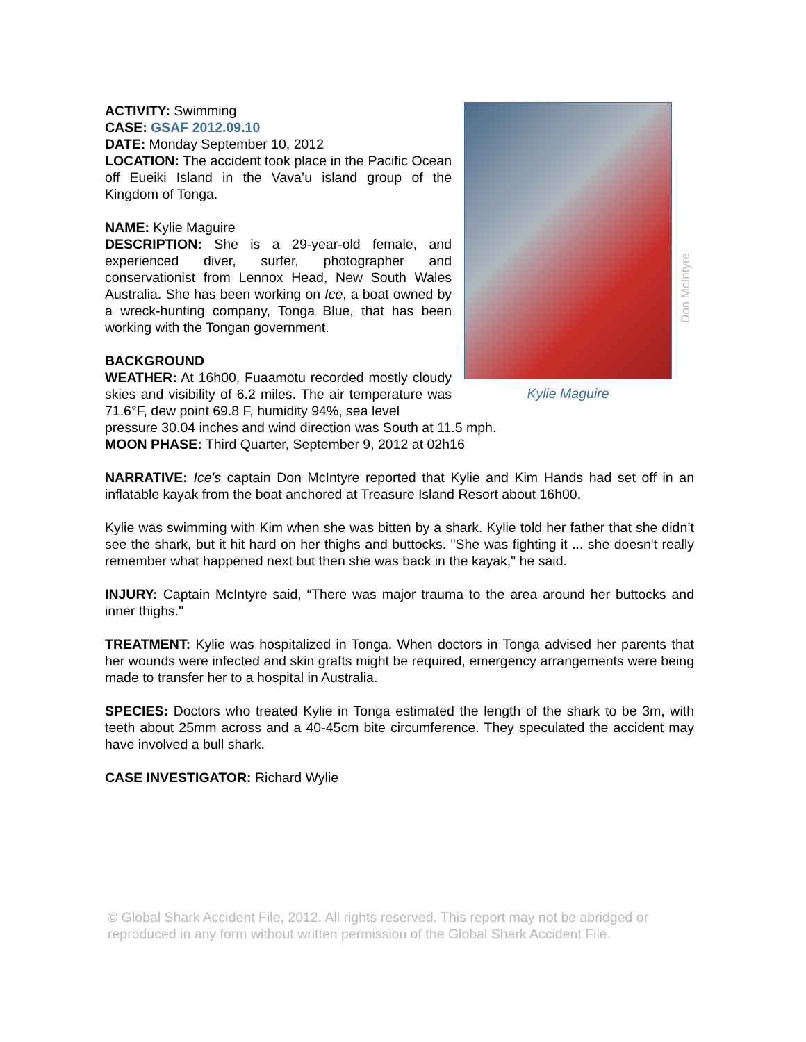ACTIVITY: Swimming
CASE: GSAF 2012.09.10
DATE: Monday September 10, 2012
LOCATION: The accident took place in the Pacific Ocean off Eueiki Island in the Vava’u island group of the Kingdom of Tonga.
NAME: Kylie Maguire
DESCRIPTION: She is a 29-year-old female, and experienced diver, surfer, photographer and conservationist from Lennox Head, New South Wales Australia. She has been working on Ice, a boat owned by a wreck-hunting company, Tonga Blue, that has been working with the Tongan government.
BACKGROUND
WEATHER: At 16h00, Fuaamotu recorded mostly cloudy skies and visibility of 6.2 miles. The air temperature was 71.6°F, dew point 69.8 F, humidity 94%, sea level
Kylie Maguire
Don McIntyre
pressure 30.04 inches and wind direction was South at 11.5 mph.
MOON PHASE: Third Quarter, September 9, 2012 at 02h16
NARRATIVE: Ice's captain Don McIntyre reported that Kylie and Kim Hands had set off in an inflatable kayak from the boat anchored at Treasure Island Resort about 16h00.
Kylie was swimming with Kim when she was bitten by a shark. Kylie told her father that she didn’t see the shark, but it hit hard on her thighs and buttocks. "She was fighting it ... she doesn't really remember what happened next but then she was back in the kayak," he said.
INJURY: Captain McIntyre said, “There was major trauma to the area around her buttocks and inner thighs."
TREATMENT: Kylie was hospitalized in Tonga. When doctors in Tonga advised her parents that her wounds were infected and skin grafts might be required, emergency arrangements were being made to transfer her to a hospital in Australia.
SPECIES: Doctors who treated Kylie in Tonga estimated the length of the shark to be 3m, with teeth about 25mm across and a 40-45cm bite circumference. They speculated the accident may have involved a bull shark.
CASE INVESTIGATOR: Richard Wylie
© Global Shark Accident File, 2012. All rights reserved. This report may not be abridged or reproduced in any form without written permission of the Global Shark Accident File.